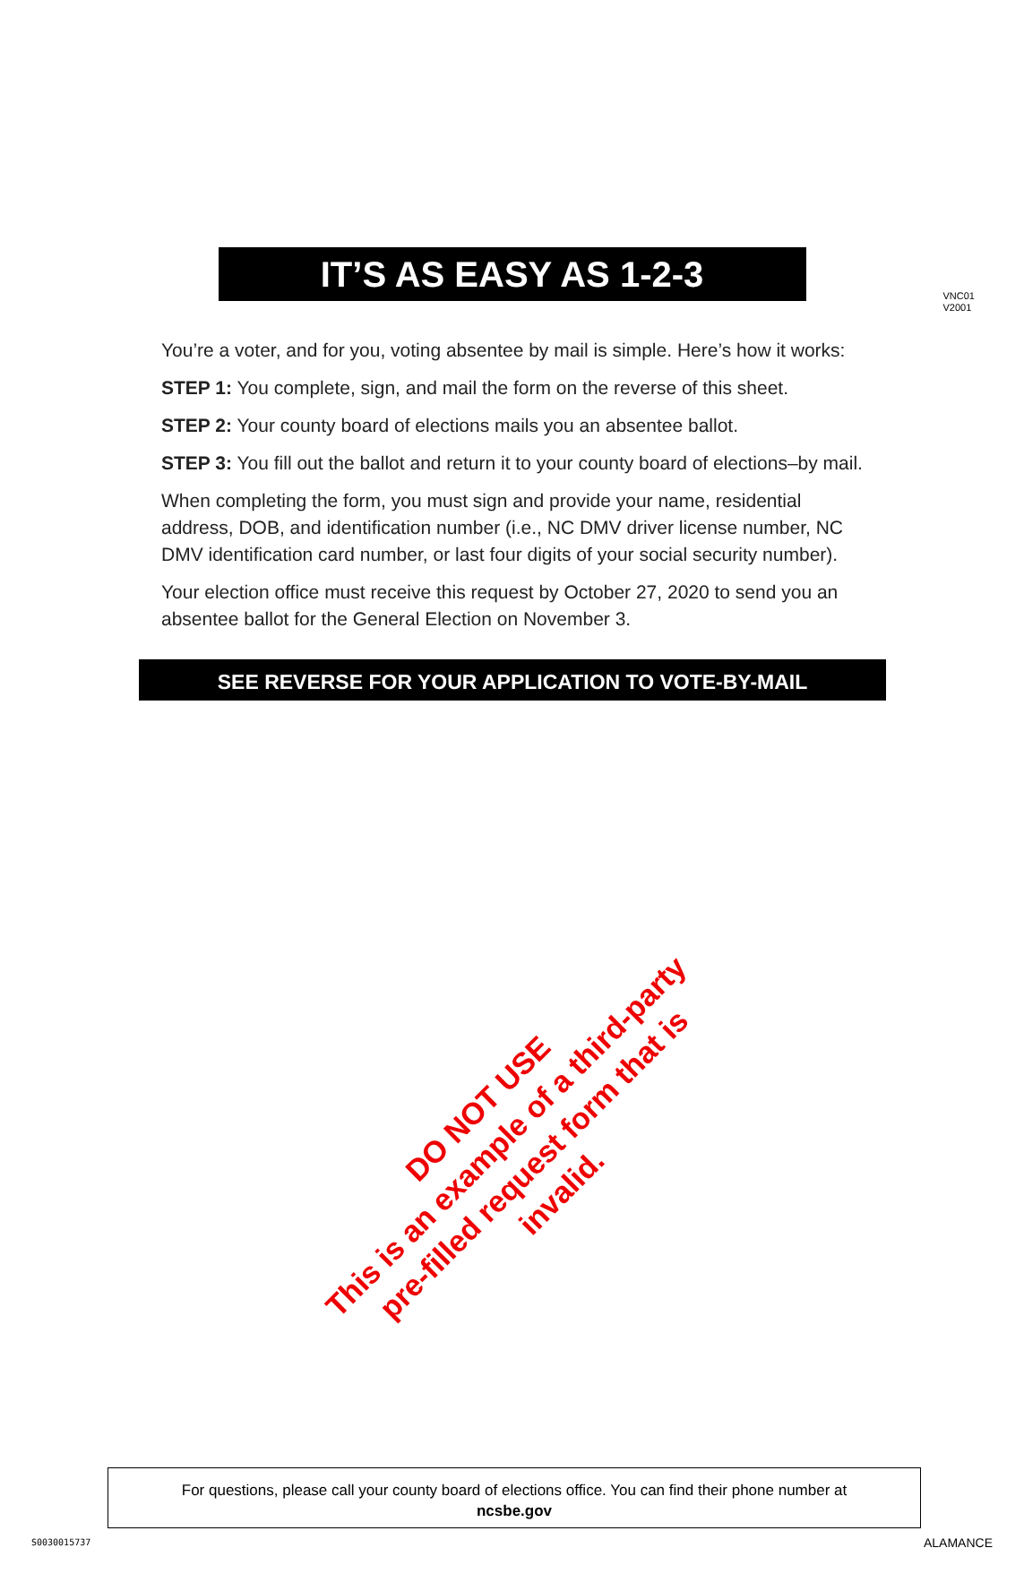VNC01
V2001
IT’S AS EASY AS 1-2-3
You’re a voter, and for you, voting absentee by mail is simple. Here’s how it works:
STEP 1: You complete, sign, and mail the form on the reverse of this sheet.
STEP 2: Your county board of elections mails you an absentee ballot.
STEP 3: You fill out the ballot and return it to your county board of elections–by mail.
When completing the form, you must sign and provide your name, residential address, DOB, and identification number (i.e., NC DMV driver license number, NC DMV identification card number, or last four digits of your social security number).
Your election office must receive this request by October 27, 2020 to send you an absentee ballot for the General Election on November 3.
SEE REVERSE FOR YOUR APPLICATION TO VOTE-BY-MAIL
DO NOT USE
This is an example of a third-party
pre-filled request form that is invalid.
For questions, please call your county board of elections office. You can find their phone number at
ncsbe.gov
S0030015737 ALAMANCE